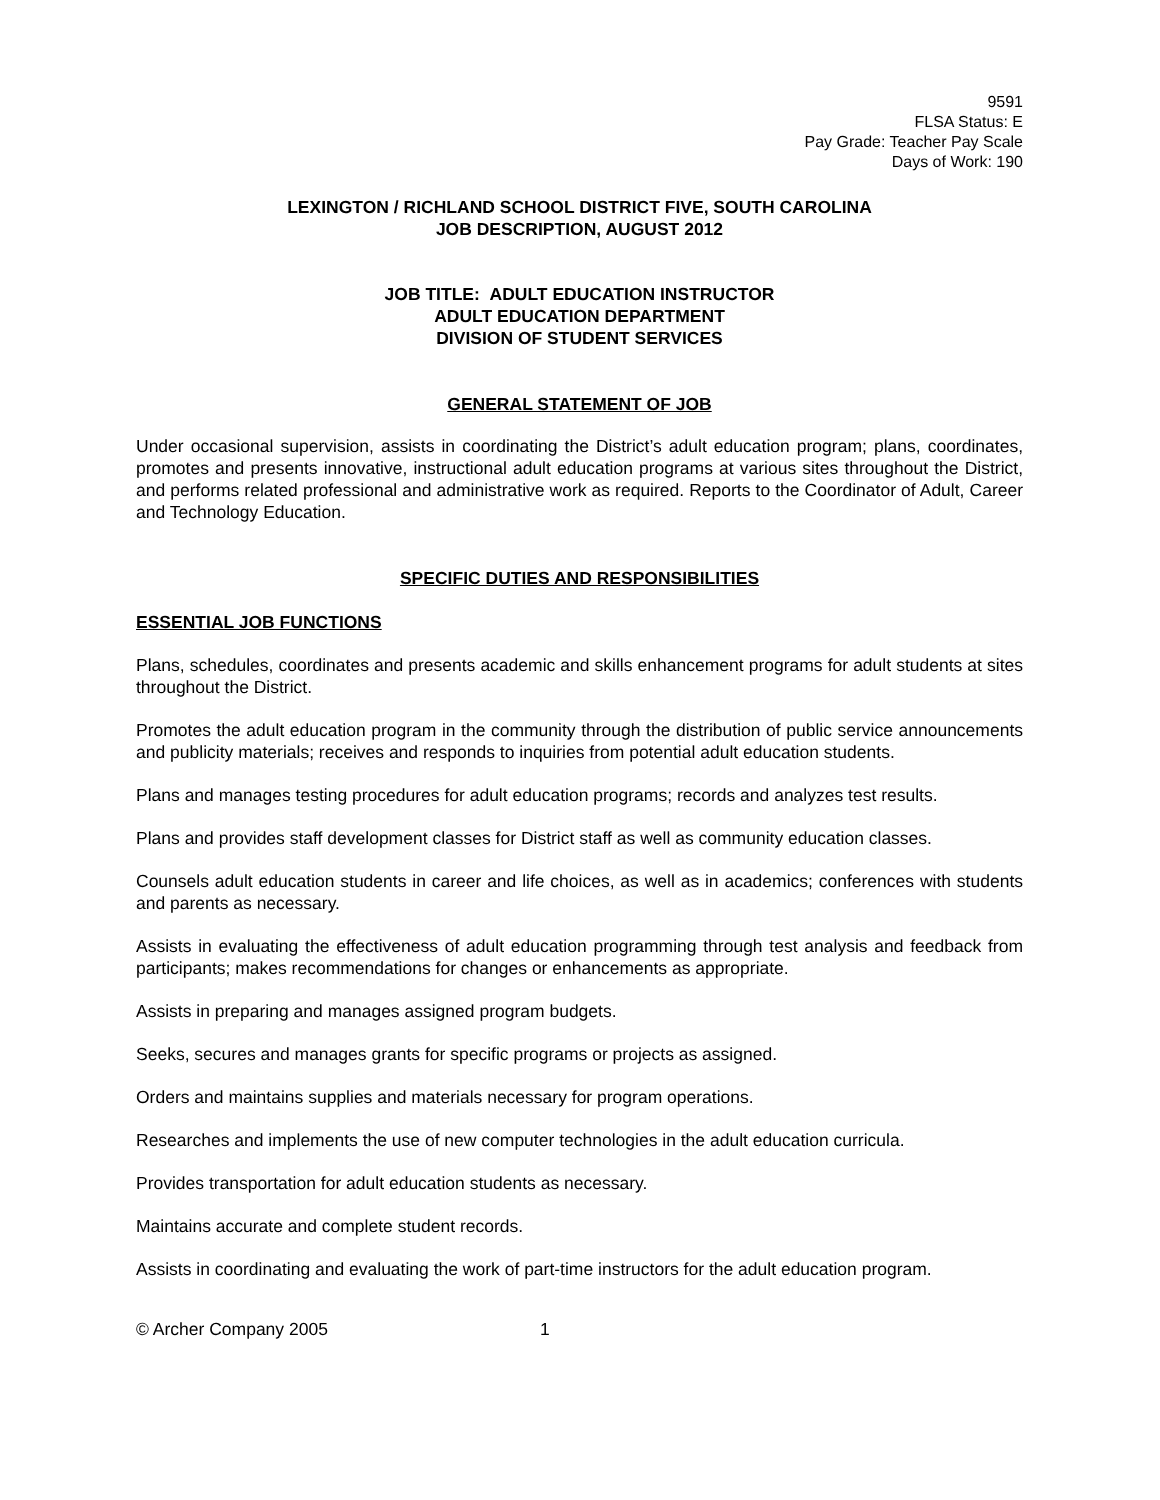9591
FLSA Status: E
Pay Grade: Teacher Pay Scale
Days of Work: 190
LEXINGTON / RICHLAND SCHOOL DISTRICT FIVE, SOUTH CAROLINA
JOB DESCRIPTION, AUGUST 2012
JOB TITLE: ADULT EDUCATION INSTRUCTOR
ADULT EDUCATION DEPARTMENT
DIVISION OF STUDENT SERVICES
GENERAL STATEMENT OF JOB
Under occasional supervision, assists in coordinating the District’s adult education program; plans, coordinates, promotes and presents innovative, instructional adult education programs at various sites throughout the District, and performs related professional and administrative work as required. Reports to the Coordinator of Adult, Career and Technology Education.
SPECIFIC DUTIES AND RESPONSIBILITIES
ESSENTIAL JOB FUNCTIONS
Plans, schedules, coordinates and presents academic and skills enhancement programs for adult students at sites throughout the District.
Promotes the adult education program in the community through the distribution of public service announcements and publicity materials; receives and responds to inquiries from potential adult education students.
Plans and manages testing procedures for adult education programs; records and analyzes test results.
Plans and provides staff development classes for District staff as well as community education classes.
Counsels adult education students in career and life choices, as well as in academics; conferences with students and parents as necessary.
Assists in evaluating the effectiveness of adult education programming through test analysis and feedback from participants; makes recommendations for changes or enhancements as appropriate.
Assists in preparing and manages assigned program budgets.
Seeks, secures and manages grants for specific programs or projects as assigned.
Orders and maintains supplies and materials necessary for program operations.
Researches and implements the use of new computer technologies in the adult education curricula.
Provides transportation for adult education students as necessary.
Maintains accurate and complete student records.
Assists in coordinating and evaluating the work of part-time instructors for the adult education program.
© Archer Company 2005 1